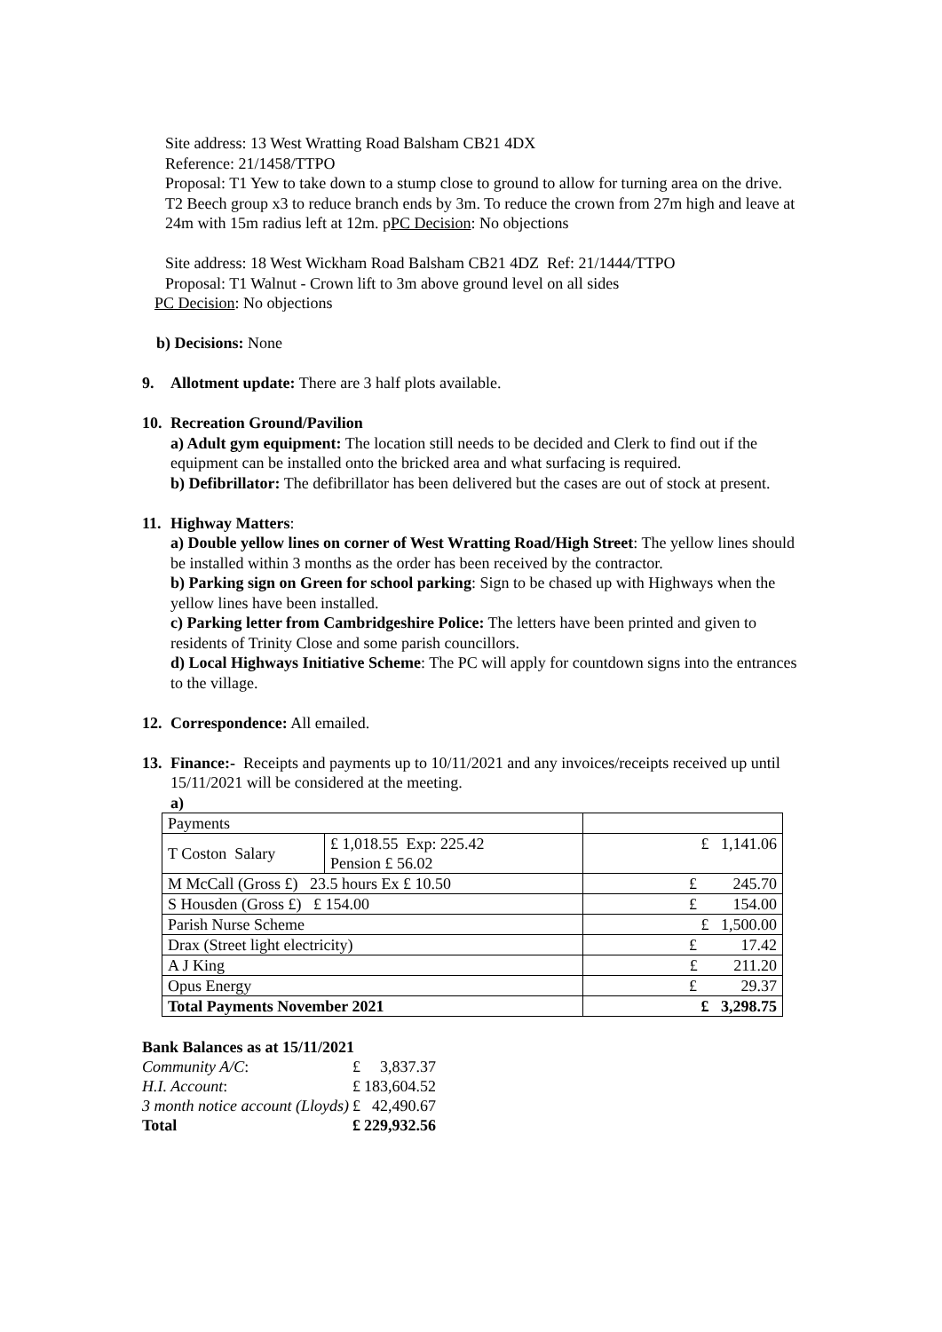Site address: 13 West Wratting Road Balsham CB21 4DX
Reference: 21/1458/TTPO
Proposal: T1 Yew to take down to a stump close to ground to allow for turning area on the drive.
T2 Beech group x3 to reduce branch ends by 3m. To reduce the crown from 27m high and leave at 24m with 15m radius left at 12m. pPC Decision: No objections
Site address: 18 West Wickham Road Balsham CB21 4DZ Ref: 21/1444/TTPO
Proposal: T1 Walnut - Crown lift to 3m above ground level on all sides
PC Decision: No objections
b) Decisions: None
9. Allotment update: There are 3 half plots available.
10. Recreation Ground/Pavilion
a) Adult gym equipment: The location still needs to be decided and Clerk to find out if the equipment can be installed onto the bricked area and what surfacing is required.
b) Defibrillator: The defibrillator has been delivered but the cases are out of stock at present.
11. Highway Matters:
a) Double yellow lines on corner of West Wratting Road/High Street: The yellow lines should be installed within 3 months as the order has been received by the contractor.
b) Parking sign on Green for school parking: Sign to be chased up with Highways when the yellow lines have been installed.
c) Parking letter from Cambridgeshire Police: The letters have been printed and given to residents of Trinity Close and some parish councillors.
d) Local Highways Initiative Scheme: The PC will apply for countdown signs into the entrances to the village.
12. Correspondence: All emailed.
13. Finance:- Receipts and payments up to 10/11/2021 and any invoices/receipts received up until 15/11/2021 will be considered at the meeting.
a)
| Payments | | |
| T Coston Salary | £ 1,018.55 Exp: 225.42 Pension £ 56.02 | £ 1,141.06 |
| M McCall (Gross £) 23.5 hours Ex £ 10.50 | | £ 245.70 |
| S Housden (Gross £) £ 154.00 | | £ 154.00 |
| Parish Nurse Scheme | | £ 1,500.00 |
| Drax (Street light electricity) | | £ 17.42 |
| A J King | | £ 211.20 |
| Opus Energy | | £ 29.37 |
| Total Payments November 2021 | | £ 3,298.75 |
| Bank Balances as at 15/11/2021 | | |
| Community A/C : | £ | 3,837.37 |
| H.I. Account : | £ | 183,604.52 |
| 3 month notice account (Lloyds) | £ | 42,490.67 |
| Total | £ | 229,932.56 |